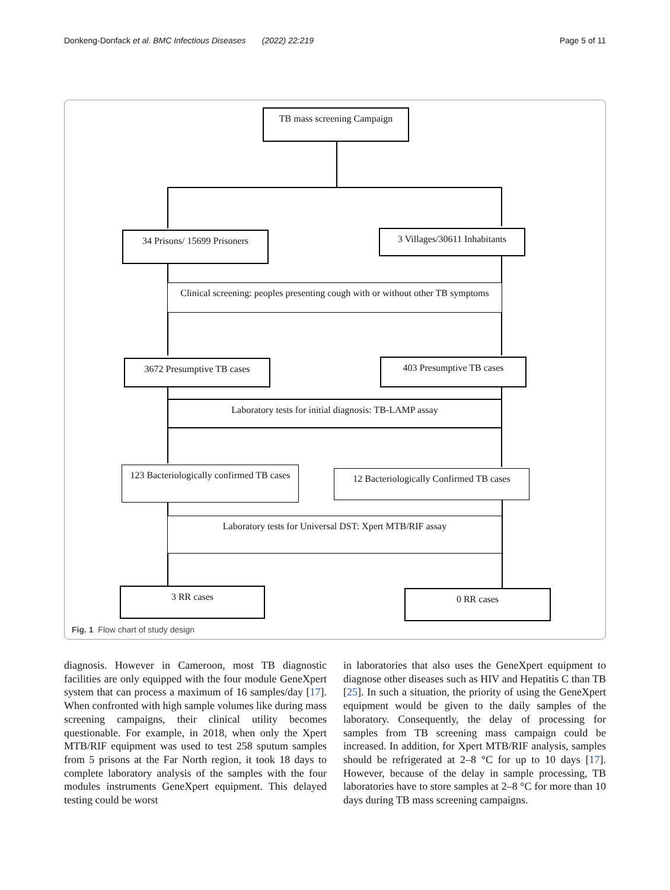Donkeng-Donfack et al. BMC Infectious Diseases (2022) 22:219 Page 5 of 11
TB mass screening Campaign
34 Prisons/ 15699 Prisoners
3 Villages/30611 Inhabitants
Clinical screening: peoples presenting cough with or without other TB symptoms
3672 Presumptive TB cases 403 Presumptive TB cases
Laboratory tests for initial diagnosis: TB-LAMP assay
123 Bacteriologically confirmed TB cases
12 Bacteriologically Confirmed TB cases
Laboratory tests for Universal DST: Xpert MTB/RIF assay
3 RR cases 0 RR cases
Fig. 1 Flow chart of study design
diagnosis. However in Cameroon, most TB diagnostic facilities are only equipped with the four module GeneXpert system that can process a maximum of 16 samples/day [17]. When confronted with high sample volumes like during mass screening campaigns, their clinical utility becomes questionable. For example, in 2018, when only the Xpert MTB/RIF equipment was used to test 258 sputum samples from 5 prisons at the Far North region, it took 18 days to complete laboratory analysis of the samples with the four modules instruments GeneXpert equipment. This delayed testing could be worst
in laboratories that also uses the GeneXpert equipment to diagnose other diseases such as HIV and Hepatitis C than TB [25]. In such a situation, the priority of using the GeneXpert equipment would be given to the daily samples of the laboratory. Consequently, the delay of processing for samples from TB screening mass campaign could be increased. In addition, for Xpert MTB/RIF analysis, samples should be refrigerated at 2–8 °C for up to 10 days [17]. However, because of the delay in sample processing, TB laboratories have to store samples at 2–8 °C for more than 10 days during TB mass screening campaigns.